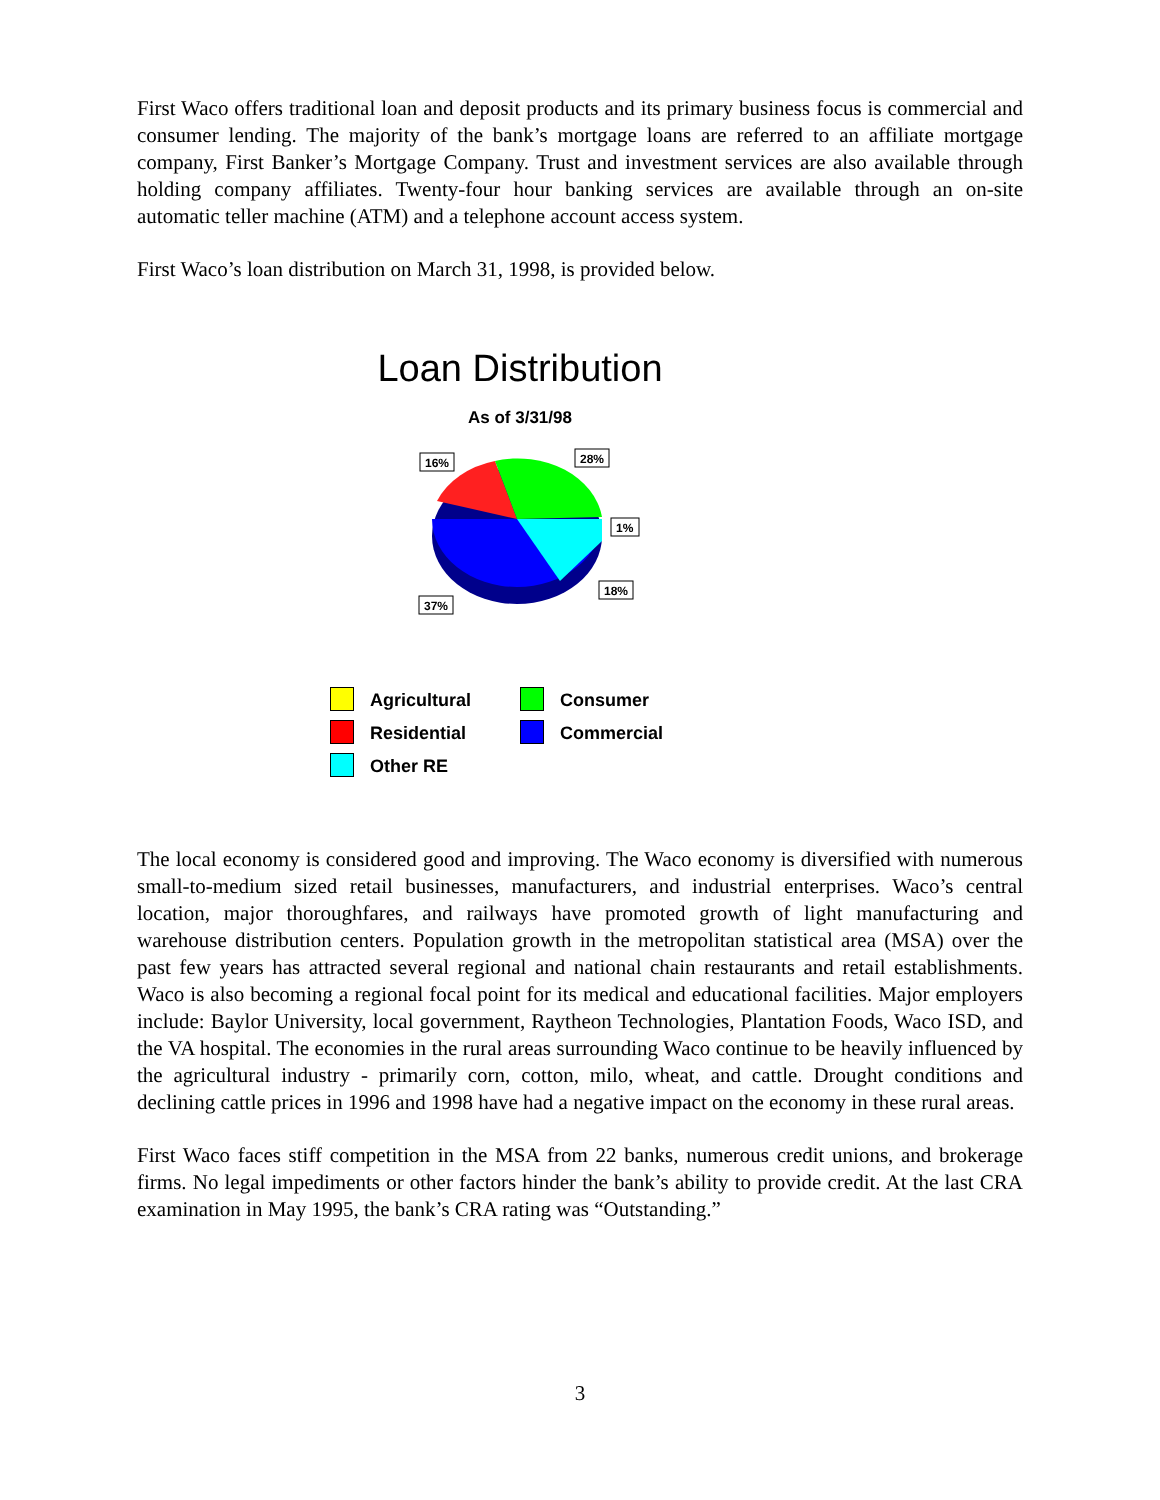First Waco offers traditional loan and deposit products and its primary business focus is commercial and consumer lending. The majority of the bank’s mortgage loans are referred to an affiliate mortgage company, First Banker’s Mortgage Company. Trust and investment services are also available through holding company affiliates. Twenty-four hour banking services are available through an on-site automatic teller machine (ATM) and a telephone account access system.
First Waco’s loan distribution on March 31, 1998, is provided below.
Loan Distribution
As of 3/31/98
16%
28%
1%
18%
37%
Agricultural
Consumer
Residential
Commercial
Other RE
The local economy is considered good and improving. The Waco economy is diversified with numerous small-to-medium sized retail businesses, manufacturers, and industrial enterprises. Waco’s central location, major thoroughfares, and railways have promoted growth of light manufacturing and warehouse distribution centers. Population growth in the metropolitan statistical area (MSA) over the past few years has attracted several regional and national chain restaurants and retail establishments. Waco is also becoming a regional focal point for its medical and educational facilities. Major employers include: Baylor University, local government, Raytheon Technologies, Plantation Foods, Waco ISD, and the VA hospital. The economies in the rural areas surrounding Waco continue to be heavily influenced by the agricultural industry - primarily corn, cotton, milo, wheat, and cattle. Drought conditions and declining cattle prices in 1996 and 1998 have had a negative impact on the economy in these rural areas.
First Waco faces stiff competition in the MSA from 22 banks, numerous credit unions, and brokerage firms. No legal impediments or other factors hinder the bank’s ability to provide credit. At the last CRA examination in May 1995, the bank’s CRA rating was “Outstanding.”
3